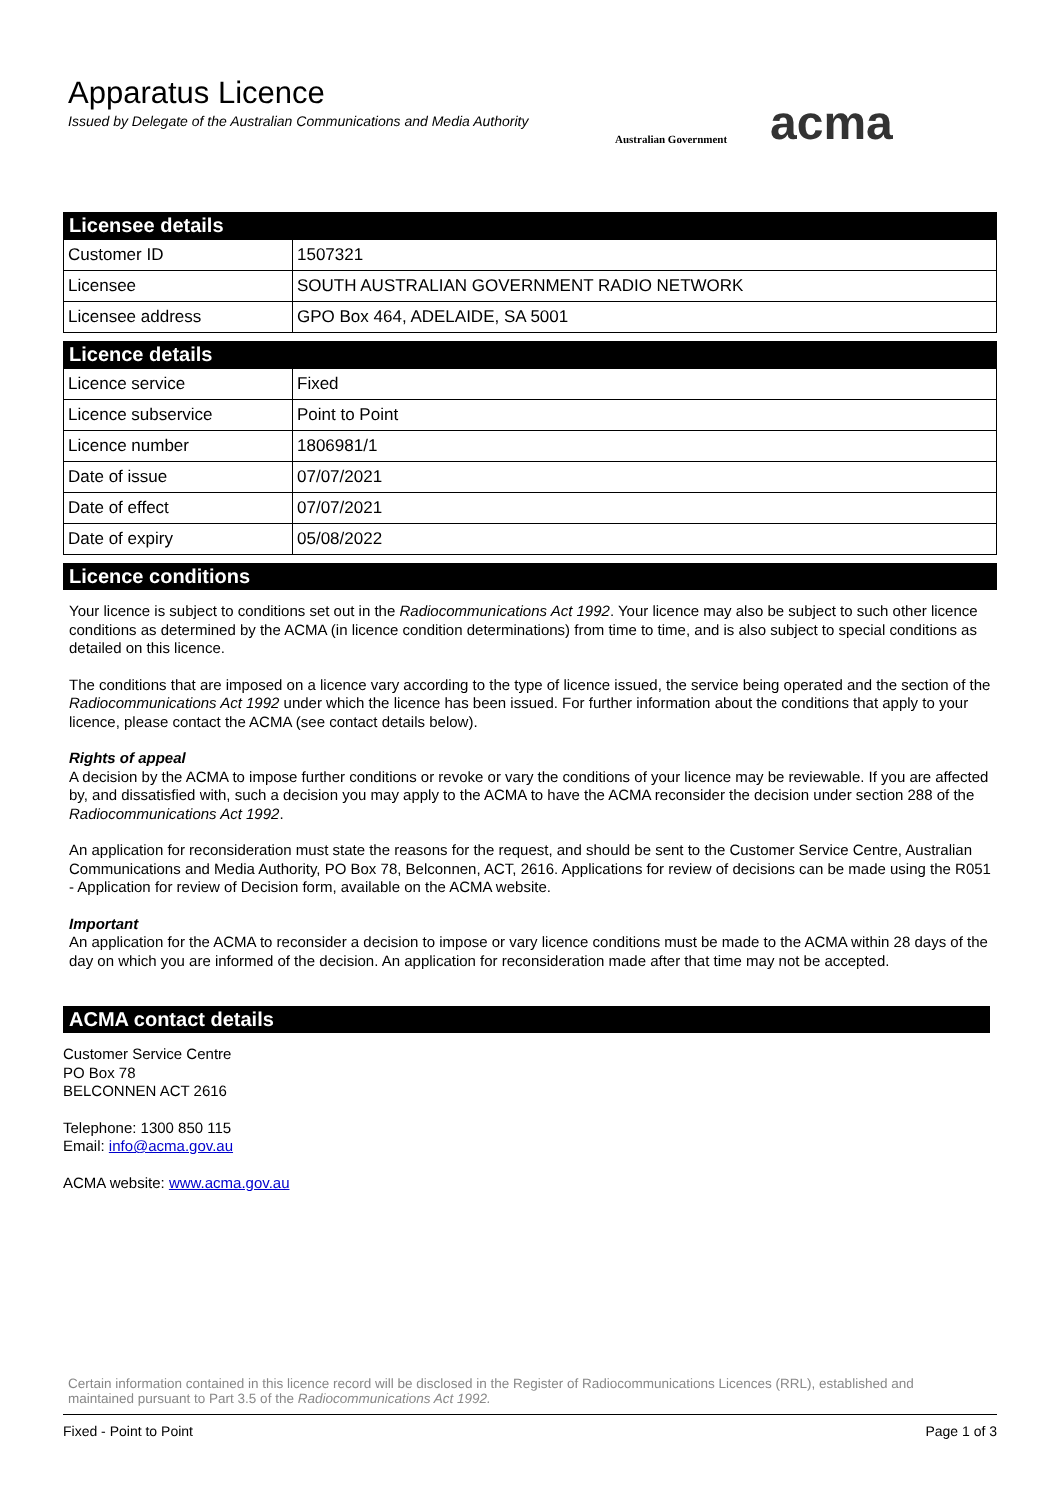Apparatus Licence
Issued by Delegate of the Australian Communications and Media Authority
Australian Government acma
Licensee details
| Customer ID | 1507321 |
| Licensee | SOUTH AUSTRALIAN GOVERNMENT RADIO NETWORK |
| Licensee address | GPO Box 464, ADELAIDE, SA 5001 |
Licence details
| Licence service | Fixed |
| Licence subservice | Point to Point |
| Licence number | 1806981/1 |
| Date of issue | 07/07/2021 |
| Date of effect | 07/07/2021 |
| Date of expiry | 05/08/2022 |
Licence conditions
Your licence is subject to conditions set out in the Radiocommunications Act 1992. Your licence may also be subject to such other licence conditions as determined by the ACMA (in licence condition determinations) from time to time, and is also subject to special conditions as detailed on this licence.
The conditions that are imposed on a licence vary according to the type of licence issued, the service being operated and the section of the Radiocommunications Act 1992 under which the licence has been issued. For further information about the conditions that apply to your licence, please contact the ACMA (see contact details below).
Rights of appeal
A decision by the ACMA to impose further conditions or revoke or vary the conditions of your licence may be reviewable. If you are affected by, and dissatisfied with, such a decision you may apply to the ACMA to have the ACMA reconsider the decision under section 288 of the Radiocommunications Act 1992.
An application for reconsideration must state the reasons for the request, and should be sent to the Customer Service Centre, Australian Communications and Media Authority, PO Box 78, Belconnen, ACT, 2616. Applications for review of decisions can be made using the R051 - Application for review of Decision form, available on the ACMA website.
Important
An application for the ACMA to reconsider a decision to impose or vary licence conditions must be made to the ACMA within 28 days of the day on which you are informed of the decision. An application for reconsideration made after that time may not be accepted.
ACMA contact details
Customer Service Centre
PO Box 78
BELCONNEN ACT 2616
Telephone: 1300 850 115
Email: info@acma.gov.au
ACMA website: www.acma.gov.au
Certain information contained in this licence record will be disclosed in the Register of Radiocommunications Licences (RRL), established and maintained pursuant to Part 3.5 of the Radiocommunications Act 1992.
Fixed - Point to Point Page 1 of 3